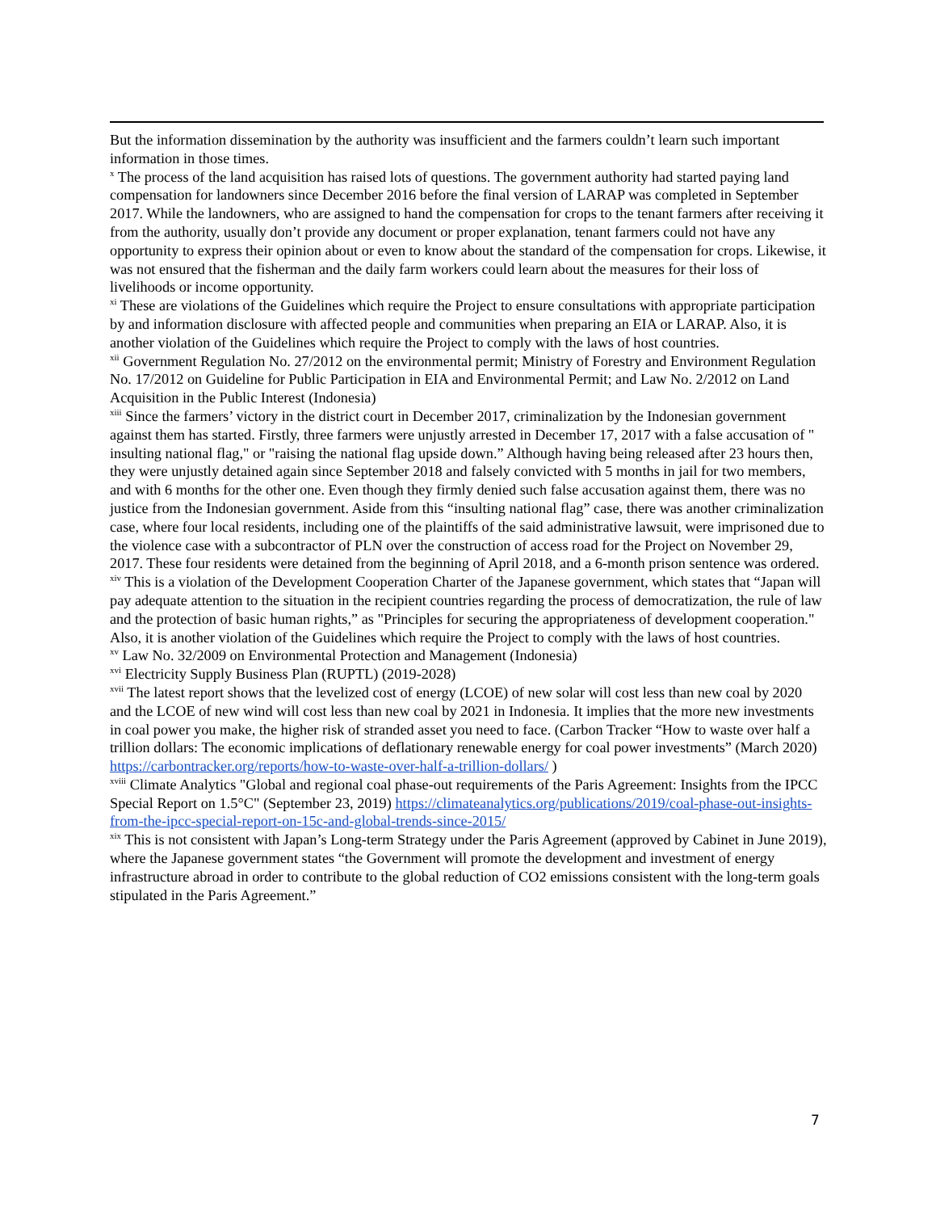But the information dissemination by the authority was insufficient and the farmers couldn’t learn such important information in those times.
<sup>x</sup> The process of the land acquisition has raised lots of questions. The government authority had started paying land compensation for landowners since December 2016 before the final version of LARAP was completed in September 2017. While the landowners, who are assigned to hand the compensation for crops to the tenant farmers after receiving it from the authority, usually don’t provide any document or proper explanation, tenant farmers could not have any opportunity to express their opinion about or even to know about the standard of the compensation for crops. Likewise, it was not ensured that the fisherman and the daily farm workers could learn about the measures for their loss of livelihoods or income opportunity.
<sup>xi</sup> These are violations of the Guidelines which require the Project to ensure consultations with appropriate participation by and information disclosure with affected people and communities when preparing an EIA or LARAP. Also, it is another violation of the Guidelines which require the Project to comply with the laws of host countries.
<sup>xii</sup> Government Regulation No. 27/2012 on the environmental permit; Ministry of Forestry and Environment Regulation No. 17/2012 on Guideline for Public Participation in EIA and Environmental Permit; and Law No. 2/2012 on Land Acquisition in the Public Interest (Indonesia)
<sup>xiii</sup> Since the farmers’ victory in the district court in December 2017, criminalization by the Indonesian government against them has started. Firstly, three farmers were unjustly arrested in December 17, 2017 with a false accusation of " insulting national flag," or "raising the national flag upside down.” Although having being released after 23 hours then, they were unjustly detained again since September 2018 and falsely convicted with 5 months in jail for two members, and with 6 months for the other one. Even though they firmly denied such false accusation against them, there was no justice from the Indonesian government. Aside from this “insulting national flag” case, there was another criminalization case, where four local residents, including one of the plaintiffs of the said administrative lawsuit, were imprisoned due to the violence case with a subcontractor of PLN over the construction of access road for the Project on November 29, 2017. These four residents were detained from the beginning of April 2018, and a 6-month prison sentence was ordered.
<sup>xiv</sup> This is a violation of the Development Cooperation Charter of the Japanese government, which states that “Japan will pay adequate attention to the situation in the recipient countries regarding the process of democratization, the rule of law and the protection of basic human rights,” as "Principles for securing the appropriateness of development cooperation." Also, it is another violation of the Guidelines which require the Project to comply with the laws of host countries.
<sup>xv</sup> Law No. 32/2009 on Environmental Protection and Management (Indonesia)
<sup>xvi</sup> Electricity Supply Business Plan (RUPTL) (2019-2028)
<sup>xvii</sup> The latest report shows that the levelized cost of energy (LCOE) of new solar will cost less than new coal by 2020 and the LCOE of new wind will cost less than new coal by 2021 in Indonesia. It implies that the more new investments in coal power you make, the higher risk of stranded asset you need to face. (Carbon Tracker “How to waste over half a trillion dollars: The economic implications of deflationary renewable energy for coal power investments” (March 2020) https://carbontracker.org/reports/how-to-waste-over-half-a-trillion-dollars/ )
<sup>xviii</sup> Climate Analytics "Global and regional coal phase-out requirements of the Paris Agreement: Insights from the IPCC Special Report on 1.5°C" (September 23, 2019) https://climateanalytics.org/publications/2019/coal-phase-out-insights-from-the-ipcc-special-report-on-15c-and-global-trends-since-2015/
<sup>xix</sup> This is not consistent with Japan’s Long-term Strategy under the Paris Agreement (approved by Cabinet in June 2019), where the Japanese government states “the Government will promote the development and investment of energy infrastructure abroad in order to contribute to the global reduction of CO2 emissions consistent with the long-term goals stipulated in the Paris Agreement.”
7